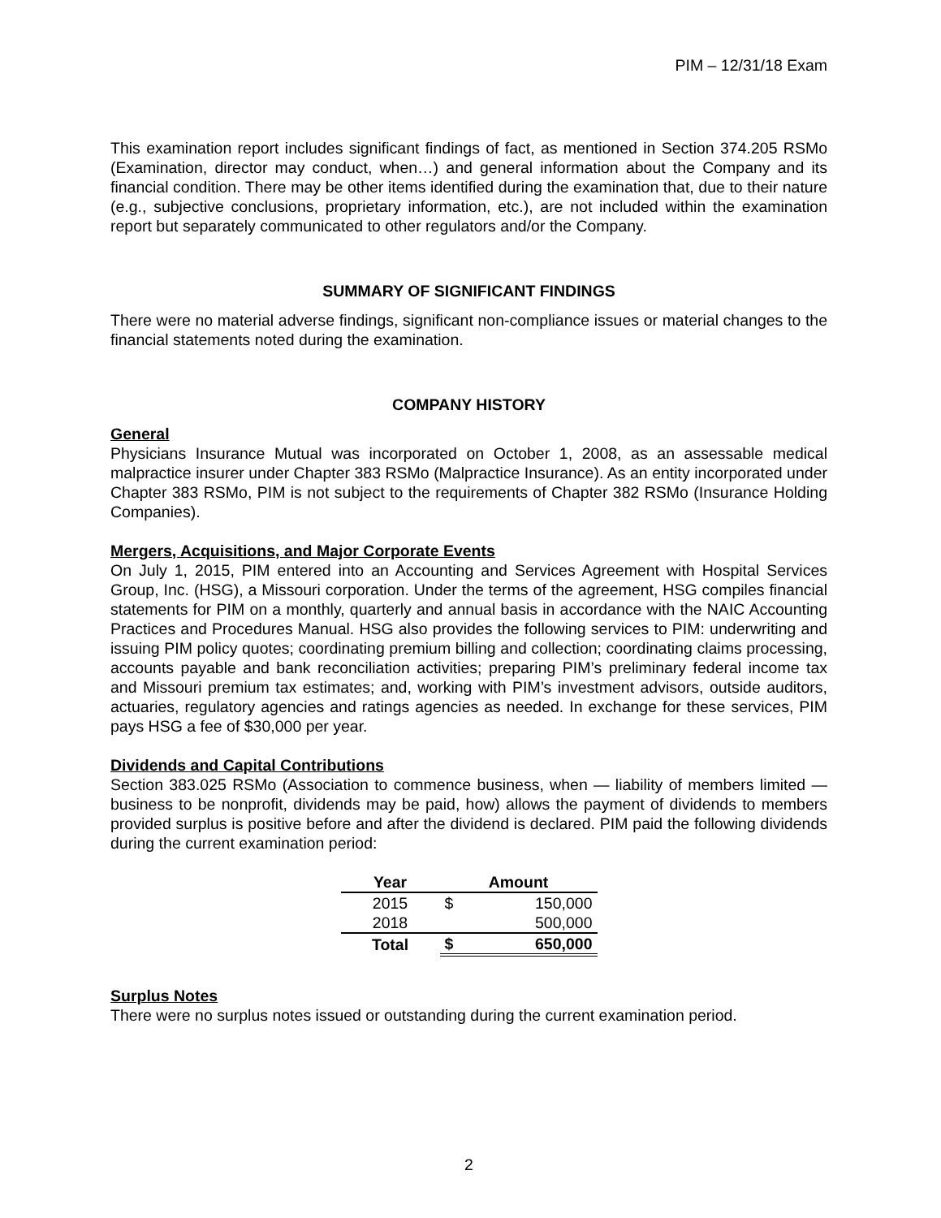PIM – 12/31/18 Exam
This examination report includes significant findings of fact, as mentioned in Section 374.205 RSMo (Examination, director may conduct, when…) and general information about the Company and its financial condition. There may be other items identified during the examination that, due to their nature (e.g., subjective conclusions, proprietary information, etc.), are not included within the examination report but separately communicated to other regulators and/or the Company.
SUMMARY OF SIGNIFICANT FINDINGS
There were no material adverse findings, significant non-compliance issues or material changes to the financial statements noted during the examination.
COMPANY HISTORY
General
Physicians Insurance Mutual was incorporated on October 1, 2008, as an assessable medical malpractice insurer under Chapter 383 RSMo (Malpractice Insurance). As an entity incorporated under Chapter 383 RSMo, PIM is not subject to the requirements of Chapter 382 RSMo (Insurance Holding Companies).
Mergers, Acquisitions, and Major Corporate Events
On July 1, 2015, PIM entered into an Accounting and Services Agreement with Hospital Services Group, Inc. (HSG), a Missouri corporation. Under the terms of the agreement, HSG compiles financial statements for PIM on a monthly, quarterly and annual basis in accordance with the NAIC Accounting Practices and Procedures Manual. HSG also provides the following services to PIM: underwriting and issuing PIM policy quotes; coordinating premium billing and collection; coordinating claims processing, accounts payable and bank reconciliation activities; preparing PIM’s preliminary federal income tax and Missouri premium tax estimates; and, working with PIM’s investment advisors, outside auditors, actuaries, regulatory agencies and ratings agencies as needed. In exchange for these services, PIM pays HSG a fee of $30,000 per year.
Dividends and Capital Contributions
Section 383.025 RSMo (Association to commence business, when — liability of members limited — business to be nonprofit, dividends may be paid, how) allows the payment of dividends to members provided surplus is positive before and after the dividend is declared. PIM paid the following dividends during the current examination period:
| Year | Amount | |
| --- | --- | --- |
| 2015 | $ | 150,000 |
| 2018 | | 500,000 |
| Total | $ | 650,000 |
Surplus Notes
There were no surplus notes issued or outstanding during the current examination period.
2